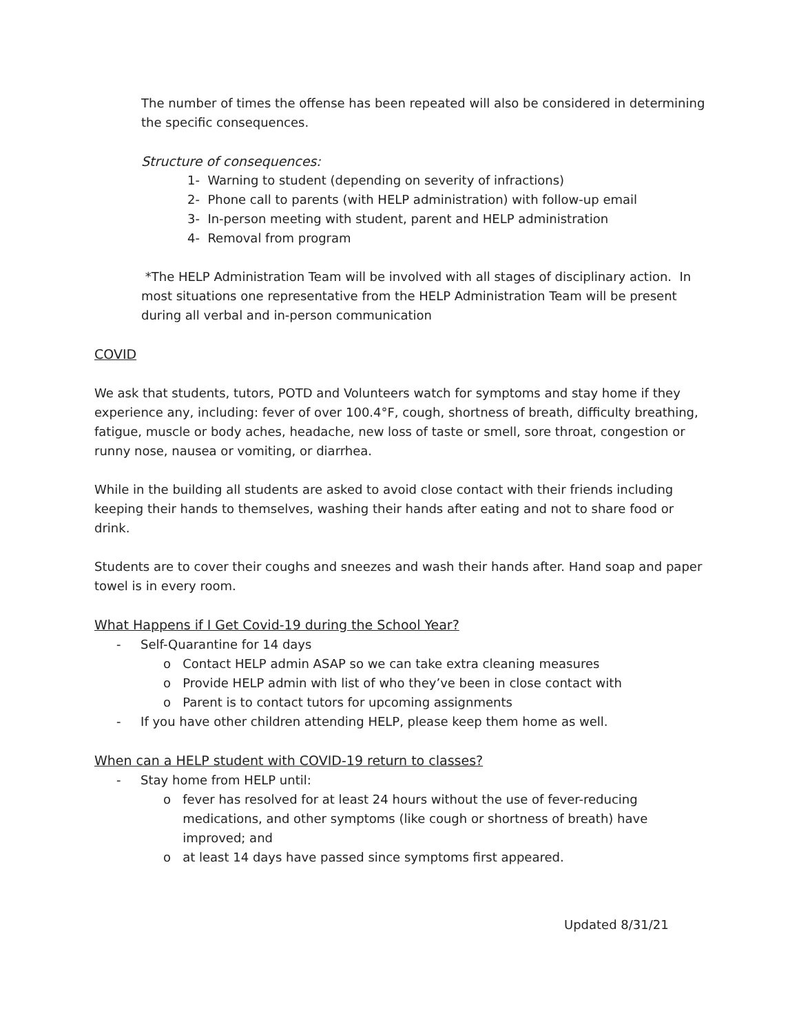The number of times the offense has been repeated will also be considered in determining the specific consequences.
Structure of consequences:
1- Warning to student (depending on severity of infractions)
2- Phone call to parents (with HELP administration) with follow-up email
3- In-person meeting with student, parent and HELP administration
4- Removal from program
*The HELP Administration Team will be involved with all stages of disciplinary action. In most situations one representative from the HELP Administration Team will be present during all verbal and in-person communication
COVID
We ask that students, tutors, POTD and Volunteers watch for symptoms and stay home if they experience any, including: fever of over 100.4°F, cough, shortness of breath, difficulty breathing, fatigue, muscle or body aches, headache, new loss of taste or smell, sore throat, congestion or runny nose, nausea or vomiting, or diarrhea.
While in the building all students are asked to avoid close contact with their friends including keeping their hands to themselves, washing their hands after eating and not to share food or drink.
Students are to cover their coughs and sneezes and wash their hands after. Hand soap and paper towel is in every room.
What Happens if I Get Covid-19 during the School Year?
- Self-Quarantine for 14 days
o Contact HELP admin ASAP so we can take extra cleaning measures
o Provide HELP admin with list of who they’ve been in close contact with
o Parent is to contact tutors for upcoming assignments
- If you have other children attending HELP, please keep them home as well.
When can a HELP student with COVID-19 return to classes?
- Stay home from HELP until:
o fever has resolved for at least 24 hours without the use of fever-reducing medications, and other symptoms (like cough or shortness of breath) have improved; and
o at least 14 days have passed since symptoms first appeared.
Updated 8/31/21